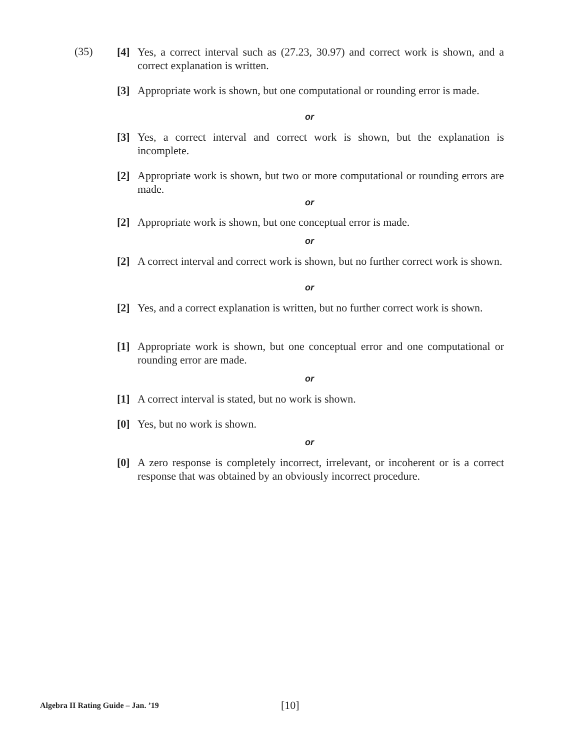(35)
[4] Yes, a correct interval such as (27.23, 30.97) and correct work is shown, and a correct explanation is written.
[3] Appropriate work is shown, but one computational or rounding error is made.
or
[3] Yes, a correct interval and correct work is shown, but the explanation is incomplete.
[2] Appropriate work is shown, but two or more computational or rounding errors are made.
or
[2] Appropriate work is shown, but one conceptual error is made.
or
[2] A correct interval and correct work is shown, but no further correct work is shown.
or
[2] Yes, and a correct explanation is written, but no further correct work is shown.
[1] Appropriate work is shown, but one conceptual error and one computational or rounding error are made.
or
[1] A correct interval is stated, but no work is shown.
[0] Yes, but no work is shown.
or
[0] A zero response is completely incorrect, irrelevant, or incoherent or is a correct response that was obtained by an obviously incorrect procedure.
Algebra II Rating Guide – Jan. ’19
[10]